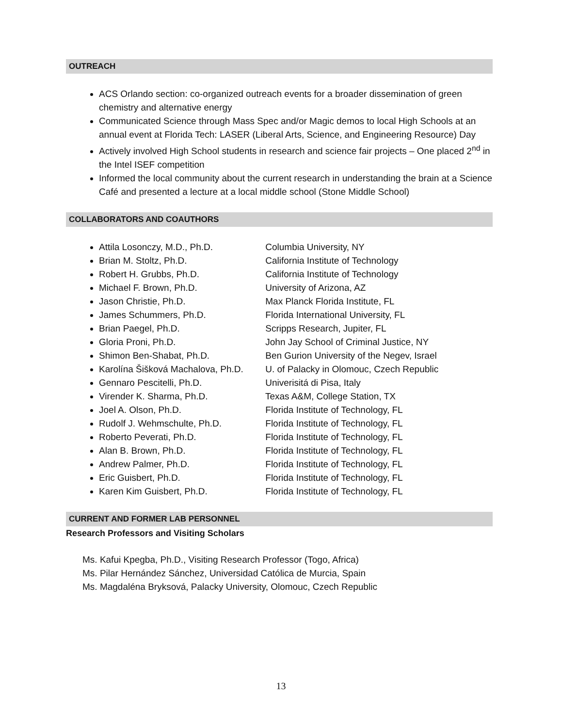OUTREACH
ACS Orlando section: co-organized outreach events for a broader dissemination of green chemistry and alternative energy
Communicated Science through Mass Spec and/or Magic demos to local High Schools at an annual event at Florida Tech: LASER (Liberal Arts, Science, and Engineering Resource) Day
Actively involved High School students in research and science fair projects – One placed 2<sup>nd</sup> in the Intel ISEF competition
Informed the local community about the current research in understanding the brain at a Science Café and presented a lecture at a local middle school (Stone Middle School)
COLLABORATORS AND COAUTHORS
Attila Losonczy, M.D., Ph.D. Columbia University, NY
Brian M. Stoltz, Ph.D. California Institute of Technology
Robert H. Grubbs, Ph.D. California Institute of Technology
Michael F. Brown, Ph.D. University of Arizona, AZ
Jason Christie, Ph.D. Max Planck Florida Institute, FL
James Schummers, Ph.D. Florida International University, FL
Brian Paegel, Ph.D. Scripps Research, Jupiter, FL
Gloria Proni, Ph.D. John Jay School of Criminal Justice, NY
Shimon Ben-Shabat, Ph.D. Ben Gurion University of the Negev, Israel
Karolína Šišková Machalova, Ph.D. U. of Palacky in Olomouc, Czech Republic
Gennaro Pescitelli, Ph.D. Univerisitá di Pisa, Italy
Virender K. Sharma, Ph.D. Texas A&M, College Station, TX
Joel A. Olson, Ph.D. Florida Institute of Technology, FL
Rudolf J. Wehmschulte, Ph.D. Florida Institute of Technology, FL
Roberto Peverati, Ph.D. Florida Institute of Technology, FL
Alan B. Brown, Ph.D. Florida Institute of Technology, FL
Andrew Palmer, Ph.D. Florida Institute of Technology, FL
Eric Guisbert, Ph.D. Florida Institute of Technology, FL
Karen Kim Guisbert, Ph.D. Florida Institute of Technology, FL
CURRENT AND FORMER LAB PERSONNEL
Research Professors and Visiting Scholars
Ms. Kafui Kpegba, Ph.D., Visiting Research Professor (Togo, Africa)
Ms. Pilar Hernández Sánchez, Universidad Católica de Murcia, Spain
Ms. Magdaléna Bryksová, Palacky University, Olomouc, Czech Republic
13